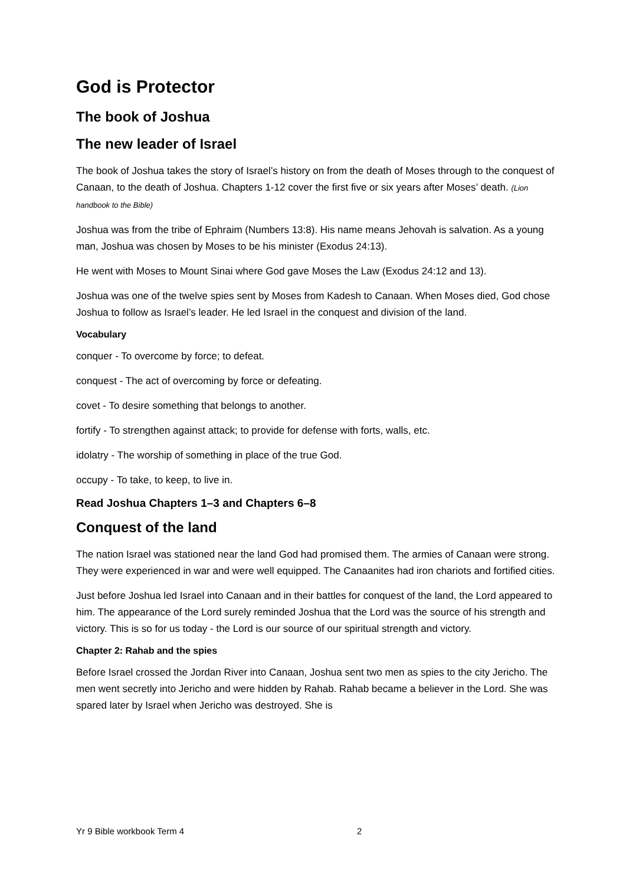God is Protector
The book of Joshua
The new leader of Israel
The book of Joshua takes the story of Israel’s history on from the death of Moses through to the conquest of Canaan, to the death of Joshua. Chapters 1-12 cover the first five or six years after Moses’ death. (Lion handbook to the Bible)
Joshua was from the tribe of Ephraim (Numbers 13:8). His name means Jehovah is salvation. As a young man, Joshua was chosen by Moses to be his minister (Exodus 24:13).
He went with Moses to Mount Sinai where God gave Moses the Law (Exodus 24:12 and 13).
Joshua was one of the twelve spies sent by Moses from Kadesh to Canaan. When Moses died, God chose Joshua to follow as Israel’s leader. He led Israel in the conquest and division of the land.
Vocabulary
conquer - To overcome by force; to defeat.
conquest - The act of overcoming by force or defeating.
covet - To desire something that belongs to another.
fortify - To strengthen against attack; to provide for defense with forts, walls, etc.
idolatry - The worship of something in place of the true God.
occupy - To take, to keep, to live in.
Read Joshua Chapters 1–3 and Chapters 6–8
Conquest of the land
The nation Israel was stationed near the land God had promised them. The armies of Canaan were strong. They were experienced in war and were well equipped. The Canaanites had iron chariots and fortified cities.
Just before Joshua led Israel into Canaan and in their battles for conquest of the land, the Lord appeared to him. The appearance of the Lord surely reminded Joshua that the Lord was the source of his strength and victory. This is so for us today - the Lord is our source of our spiritual strength and victory.
Chapter 2: Rahab and the spies
Before Israel crossed the Jordan River into Canaan, Joshua sent two men as spies to the city Jericho. The men went secretly into Jericho and were hidden by Rahab. Rahab became a believer in the Lord. She was spared later by Israel when Jericho was destroyed. She is
Yr 9 Bible workbook Term 4 2